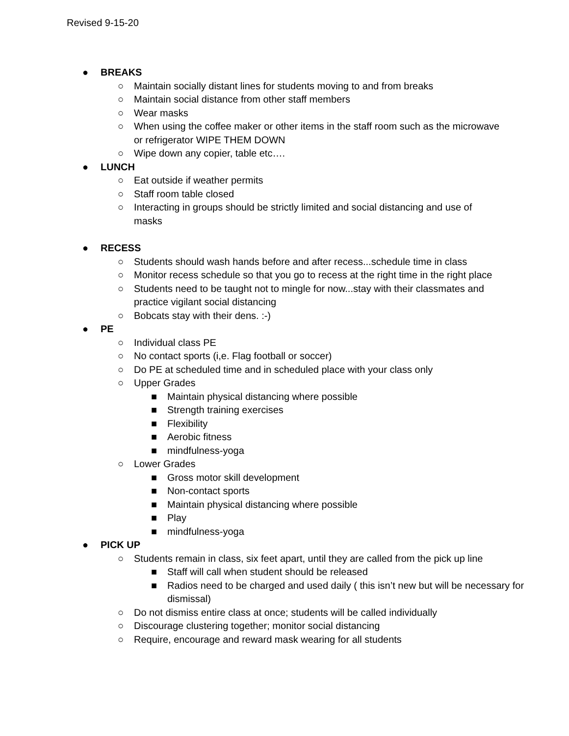Revised 9-15-20
● BREAKS
○ Maintain socially distant lines for students moving to and from breaks
○ Maintain social distance from other staff members
○ Wear masks
○ When using the coffee maker or other items in the staff room such as the microwave or refrigerator WIPE THEM DOWN
○ Wipe down any copier, table etc….
● LUNCH
○ Eat outside if weather permits
○ Staff room table closed
○ Interacting in groups should be strictly limited and social distancing and use of masks
● RECESS
○ Students should wash hands before and after recess...schedule time in class
○ Monitor recess schedule so that you go to recess at the right time in the right place
○ Students need to be taught not to mingle for now...stay with their classmates and practice vigilant social distancing
○ Bobcats stay with their dens. :-)
● PE
○ Individual class PE
○ No contact sports (i,e. Flag football or soccer)
○ Do PE at scheduled time and in scheduled place with your class only
○ Upper Grades
■ Maintain physical distancing where possible
■ Strength training exercises
■ Flexibility
■ Aerobic fitness
■ mindfulness-yoga
○ Lower Grades
■ Gross motor skill development
■ Non-contact sports
■ Maintain physical distancing where possible
■ Play
■ mindfulness-yoga
● PICK UP
○ Students remain in class, six feet apart, until they are called from the pick up line
■ Staff will call when student should be released
■ Radios need to be charged and used daily ( this isn’t new but will be necessary for dismissal)
○ Do not dismiss entire class at once; students will be called individually
○ Discourage clustering together; monitor social distancing
○ Require, encourage and reward mask wearing for all students